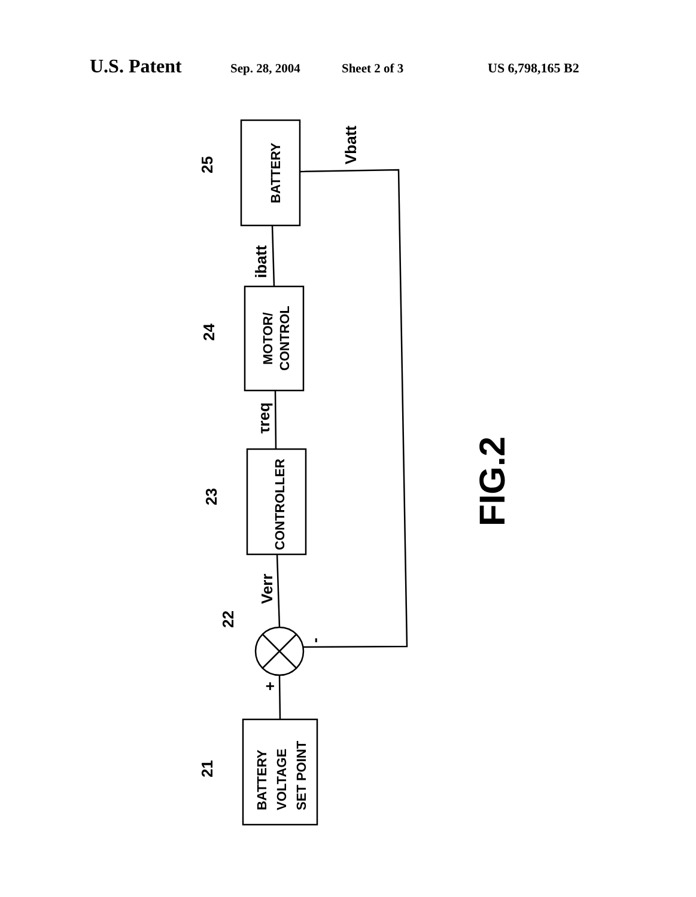U.S. Patent Sep. 28, 2004 Sheet 2 of 3 US 6,798,165 B2
BATTERY
MOTOR/
CONTROL
CONTROLLER
BATTERY
VOLTAGE
SET POINT
25
24
23
22
21
Vbatt
ibatt
τreq
Verr
-
+
FIG.2